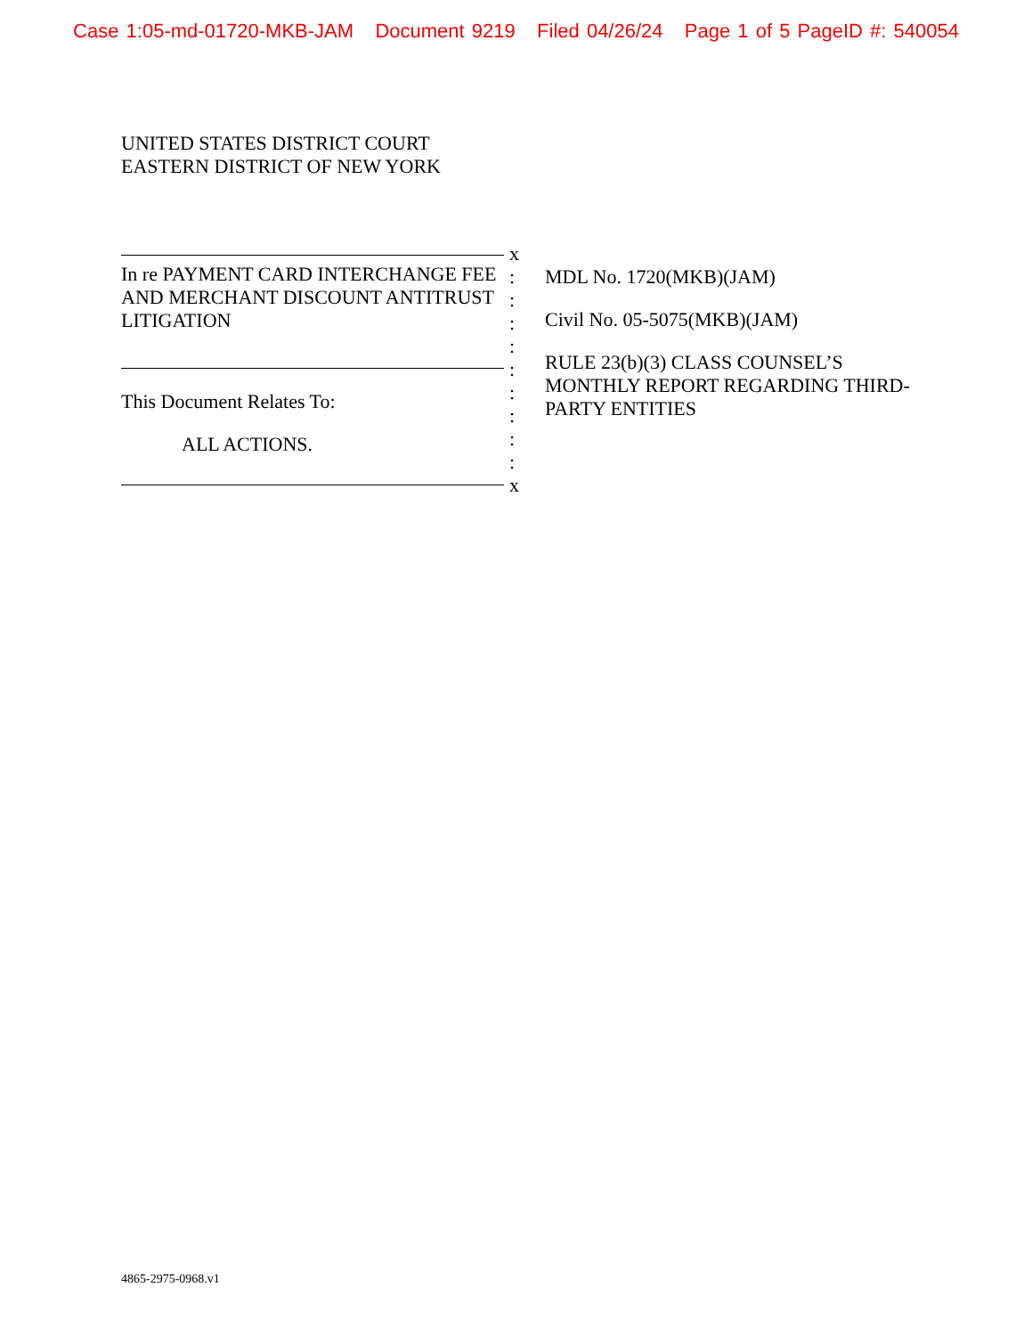Case 1:05-md-01720-MKB-JAM Document 9219 Filed 04/26/24 Page 1 of 5 PageID #: 540054
UNITED STATES DISTRICT COURT
EASTERN DISTRICT OF NEW YORK
In re PAYMENT CARD INTERCHANGE FEE AND MERCHANT DISCOUNT ANTITRUST LITIGATION
This Document Relates To:
ALL ACTIONS.
x
:
:
:
:
:
:
:
:
:
x
MDL No. 1720(MKB)(JAM)
Civil No. 05-5075(MKB)(JAM)
RULE 23(b)(3) CLASS COUNSEL’S MONTHLY REPORT REGARDING THIRD-PARTY ENTITIES
4865-2975-0968.v1